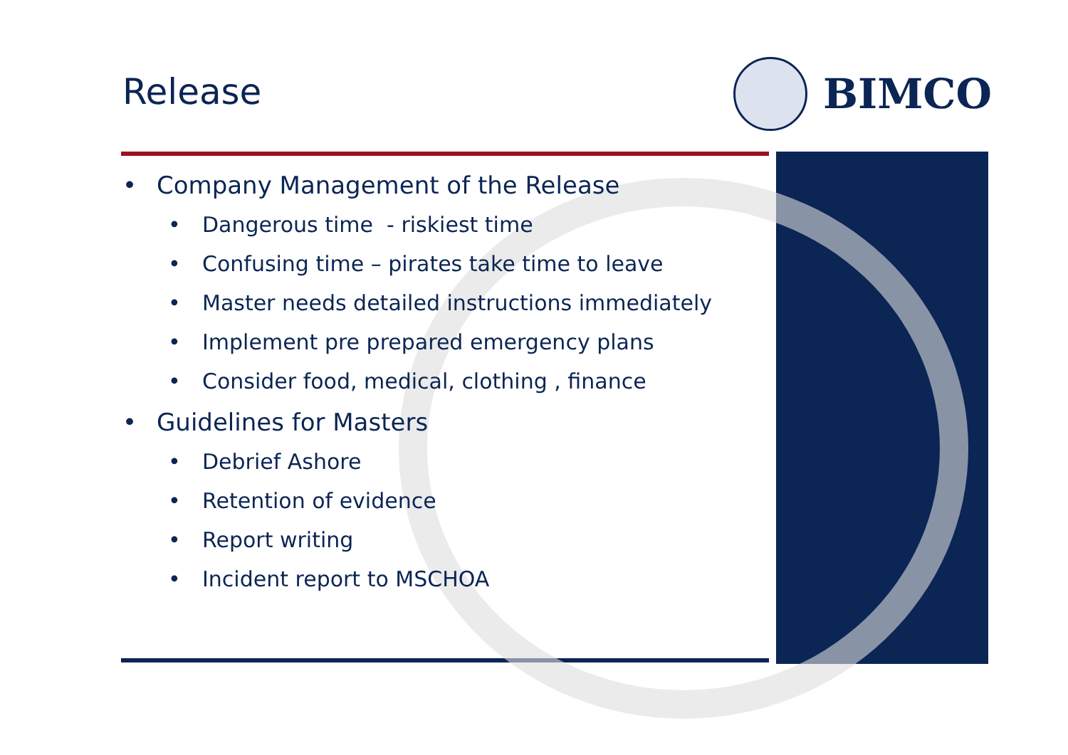Release
BIMCO
• Company Management of the Release
• Dangerous time - riskiest time
• Confusing time – pirates take time to leave
• Master needs detailed instructions immediately
• Implement pre prepared emergency plans
• Consider food, medical, clothing , finance
• Guidelines for Masters
• Debrief Ashore
• Retention of evidence
• Report writing
• Incident report to MSCHOA